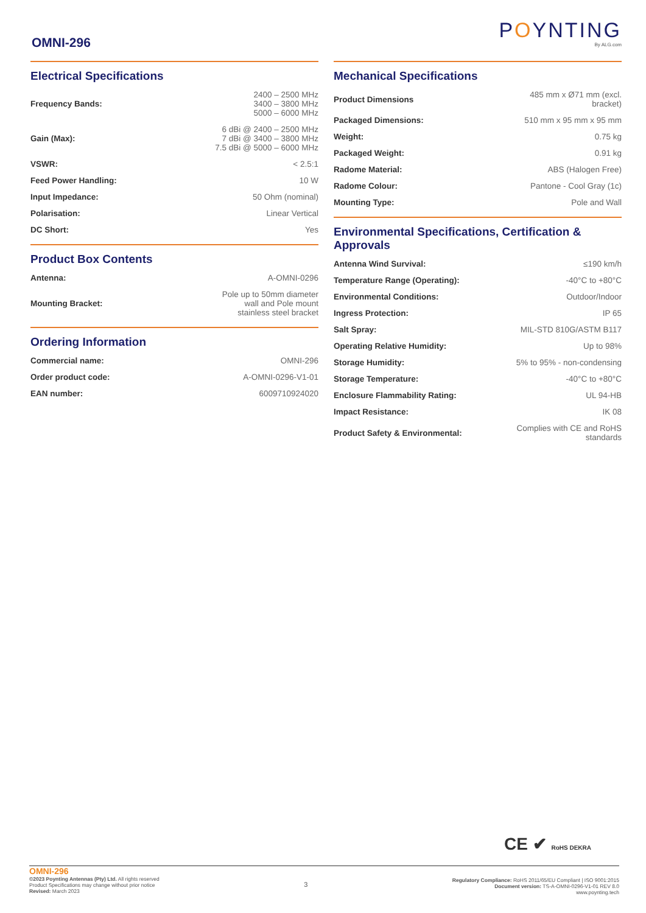OMNI-296
POYNTING
By ALG.com
Electrical Specifications
| Frequency Bands: | 2400 – 2500 MHz 3400 – 3800 MHz 5000 – 6000 MHz |
| Gain (Max): | 6 dBi @ 2400 – 2500 MHz 7 dBi @ 3400 – 3800 MHz 7.5 dBi @ 5000 – 6000 MHz |
| VSWR: | < 2.5:1 |
| Feed Power Handling: | 10 W |
| Input Impedance: | 50 Ohm (nominal) |
| Polarisation: | Linear Vertical |
| DC Short: | Yes |
Product Box Contents
| Antenna: | A-OMNI-0296 |
| Mounting Bracket: | Pole up to 50mm diameter wall and Pole mount stainless steel bracket |
Ordering Information
| Commercial name: | OMNI-296 |
| Order product code: | A-OMNI-0296-V1-01 |
| EAN number: | 6009710924020 |
Mechanical Specifications
| Product Dimensions | 485 mm x Ø71 mm (excl. bracket) |
| Packaged Dimensions: | 510 mm x 95 mm x 95 mm |
| Weight: | 0.75 kg |
| Packaged Weight: | 0.91 kg |
| Radome Material: | ABS (Halogen Free) |
| Radome Colour: | Pantone - Cool Gray (1c) |
| Mounting Type: | Pole and Wall |
Environmental Specifications, Certification & Approvals
| Antenna Wind Survival: | ≤190 km/h |
| Temperature Range (Operating): | -40°C to +80°C |
| Environmental Conditions: | Outdoor/Indoor |
| Ingress Protection: | IP 65 |
| Salt Spray: | MIL-STD 810G/ASTM B117 |
| Operating Relative Humidity: | Up to 98% |
| Storage Humidity: | 5% to 95% - non-condensing |
| Storage Temperature: | -40°C to +80°C |
| Enclosure Flammability Rating: | UL 94-HB |
| Impact Resistance: | IK 08 |
| Product Safety & Environmental: | Complies with CE and RoHS standards |
CE ✔ RoHS DEKRA
OMNI-296
©2023 Poynting Antennas (Pty) Ltd. All rights reserved
Product Specifications may change without prior notice
Revised: March 2023
3
Regulatory Compliance: RoHS 2011/65/EU Compliant | ISO 9001:2015
Document version: TS-A-OMNI-0296-V1-01 REV 8.0
www.poynting.tech